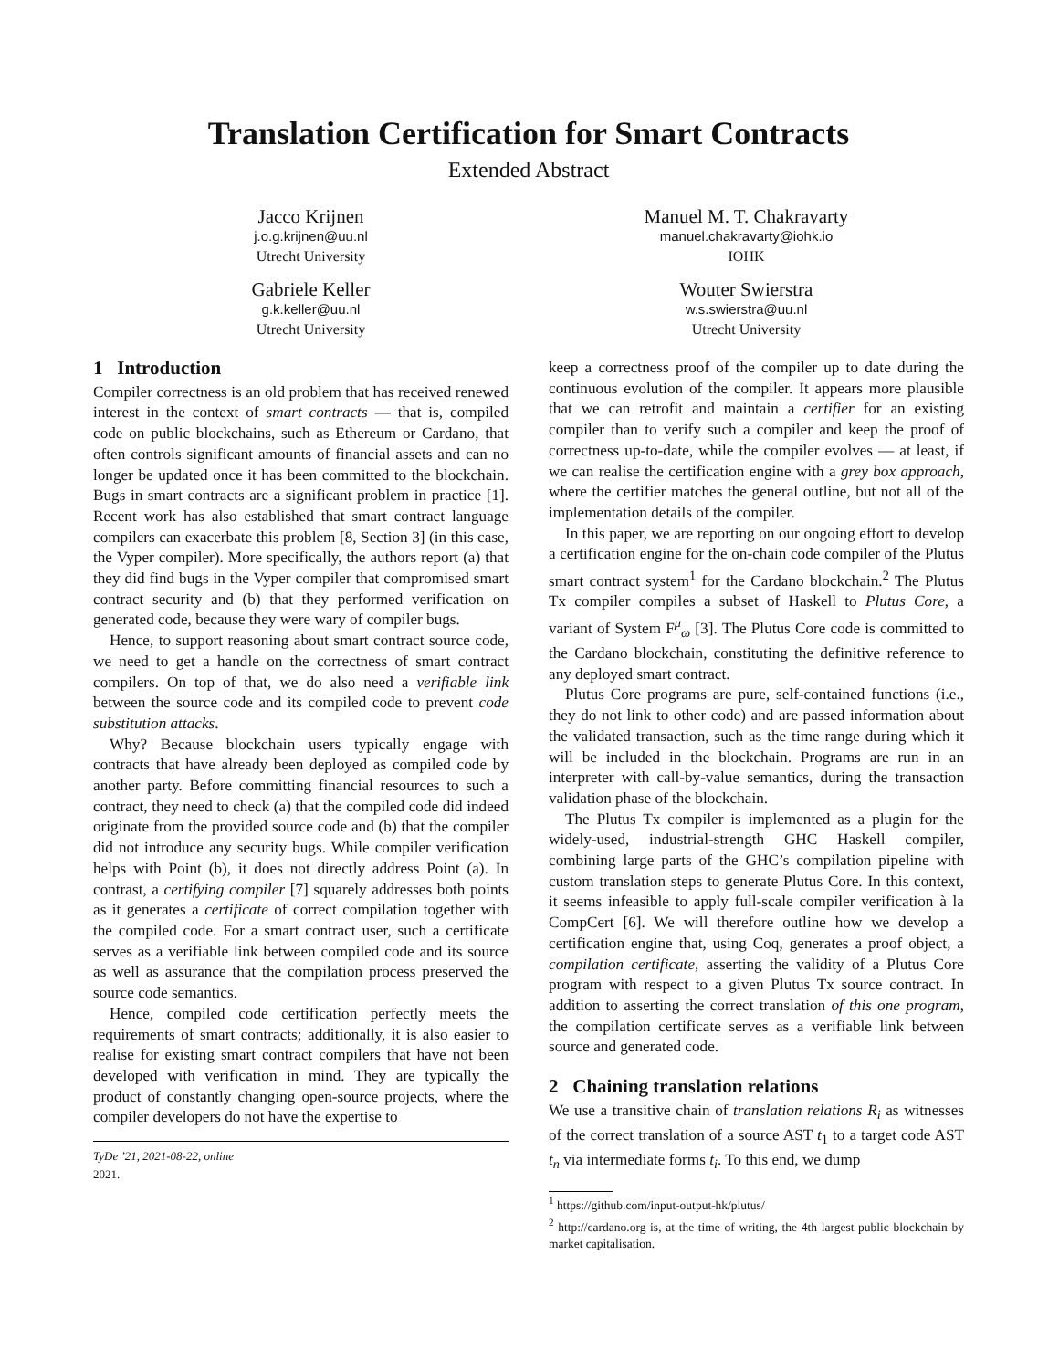Translation Certification for Smart Contracts
Extended Abstract
Jacco Krijnen
j.o.g.krijnen@uu.nl
Utrecht University
Gabriele Keller
g.k.keller@uu.nl
Utrecht University
Manuel M. T. Chakravarty
manuel.chakravarty@iohk.io
IOHK
Wouter Swierstra
w.s.swierstra@uu.nl
Utrecht University
1 Introduction
Compiler correctness is an old problem that has received renewed interest in the context of smart contracts — that is, compiled code on public blockchains, such as Ethereum or Cardano, that often controls significant amounts of financial assets and can no longer be updated once it has been committed to the blockchain. Bugs in smart contracts are a significant problem in practice [1]. Recent work has also established that smart contract language compilers can exacerbate this problem [8, Section 3] (in this case, the Vyper compiler). More specifically, the authors report (a) that they did find bugs in the Vyper compiler that compromised smart contract security and (b) that they performed verification on generated code, because they were wary of compiler bugs.
Hence, to support reasoning about smart contract source code, we need to get a handle on the correctness of smart contract compilers. On top of that, we do also need a verifiable link between the source code and its compiled code to prevent code substitution attacks.
Why? Because blockchain users typically engage with contracts that have already been deployed as compiled code by another party. Before committing financial resources to such a contract, they need to check (a) that the compiled code did indeed originate from the provided source code and (b) that the compiler did not introduce any security bugs. While compiler verification helps with Point (b), it does not directly address Point (a). In contrast, a certifying compiler [7] squarely addresses both points as it generates a certificate of correct compilation together with the compiled code. For a smart contract user, such a certificate serves as a verifiable link between compiled code and its source as well as assurance that the compilation process preserved the source code semantics.
Hence, compiled code certification perfectly meets the requirements of smart contracts; additionally, it is also easier to realise for existing smart contract compilers that have not been developed with verification in mind. They are typically the product of constantly changing open-source projects, where the compiler developers do not have the expertise to
TyDe ’21, 2021-08-22, online
2021.
keep a correctness proof of the compiler up to date during the continuous evolution of the compiler. It appears more plausible that we can retrofit and maintain a certifier for an existing compiler than to verify such a compiler and keep the proof of correctness up-to-date, while the compiler evolves — at least, if we can realise the certification engine with a grey box approach, where the certifier matches the general outline, but not all of the implementation details of the compiler.
In this paper, we are reporting on our ongoing effort to develop a certification engine for the on-chain code compiler of the Plutus smart contract system<sup>1</sup> for the Cardano blockchain.<sup>2</sup> The Plutus Tx compiler compiles a subset of Haskell to Plutus Core, a variant of System F<sup>μ</sup><sub>ω</sub> [3]. The Plutus Core code is committed to the Cardano blockchain, constituting the definitive reference to any deployed smart contract.
Plutus Core programs are pure, self-contained functions (i.e., they do not link to other code) and are passed information about the validated transaction, such as the time range during which it will be included in the blockchain. Programs are run in an interpreter with call-by-value semantics, during the transaction validation phase of the blockchain.
The Plutus Tx compiler is implemented as a plugin for the widely-used, industrial-strength GHC Haskell compiler, combining large parts of the GHC’s compilation pipeline with custom translation steps to generate Plutus Core. In this context, it seems infeasible to apply full-scale compiler verification à la CompCert [6]. We will therefore outline how we develop a certification engine that, using Coq, generates a proof object, a compilation certificate, asserting the validity of a Plutus Core program with respect to a given Plutus Tx source contract. In addition to asserting the correct translation of this one program, the compilation certificate serves as a verifiable link between source and generated code.
2 Chaining translation relations
We use a transitive chain of translation relations R<sub>i</sub> as witnesses of the correct translation of a source AST t<sub>1</sub> to a target code AST t<sub>n</sub> via intermediate forms t<sub>i</sub>. To this end, we dump
<sup>1</sup> https://github.com/input-output-hk/plutus/
<sup>2</sup> http://cardano.org is, at the time of writing, the 4th largest public blockchain by market capitalisation.